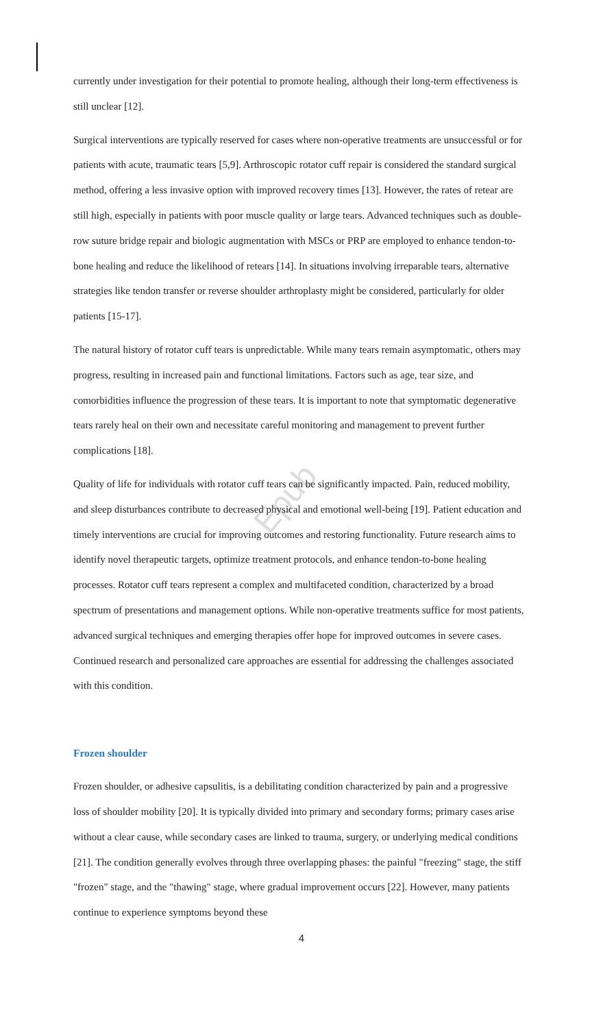Epub
currently under investigation for their potential to promote healing, although their long-term effectiveness is still unclear [12].
Surgical interventions are typically reserved for cases where non-operative treatments are unsuccessful or for patients with acute, traumatic tears [5,9]. Arthroscopic rotator cuff repair is considered the standard surgical method, offering a less invasive option with improved recovery times [13]. However, the rates of retear are still high, especially in patients with poor muscle quality or large tears. Advanced techniques such as double-row suture bridge repair and biologic augmentation with MSCs or PRP are employed to enhance tendon-to-bone healing and reduce the likelihood of retears [14]. In situations involving irreparable tears, alternative strategies like tendon transfer or reverse shoulder arthroplasty might be considered, particularly for older patients [15-17].
The natural history of rotator cuff tears is unpredictable. While many tears remain asymptomatic, others may progress, resulting in increased pain and functional limitations. Factors such as age, tear size, and comorbidities influence the progression of these tears. It is important to note that symptomatic degenerative tears rarely heal on their own and necessitate careful monitoring and management to prevent further complications [18].
Quality of life for individuals with rotator cuff tears can be significantly impacted. Pain, reduced mobility, and sleep disturbances contribute to decreased physical and emotional well-being [19]. Patient education and timely interventions are crucial for improving outcomes and restoring functionality. Future research aims to identify novel therapeutic targets, optimize treatment protocols, and enhance tendon-to-bone healing processes. Rotator cuff tears represent a complex and multifaceted condition, characterized by a broad spectrum of presentations and management options. While non-operative treatments suffice for most patients, advanced surgical techniques and emerging therapies offer hope for improved outcomes in severe cases. Continued research and personalized care approaches are essential for addressing the challenges associated with this condition.
Frozen shoulder
Frozen shoulder, or adhesive capsulitis, is a debilitating condition characterized by pain and a progressive loss of shoulder mobility [20]. It is typically divided into primary and secondary forms; primary cases arise without a clear cause, while secondary cases are linked to trauma, surgery, or underlying medical conditions [21]. The condition generally evolves through three overlapping phases: the painful "freezing" stage, the stiff "frozen" stage, and the "thawing" stage, where gradual improvement occurs [22]. However, many patients continue to experience symptoms beyond these
4